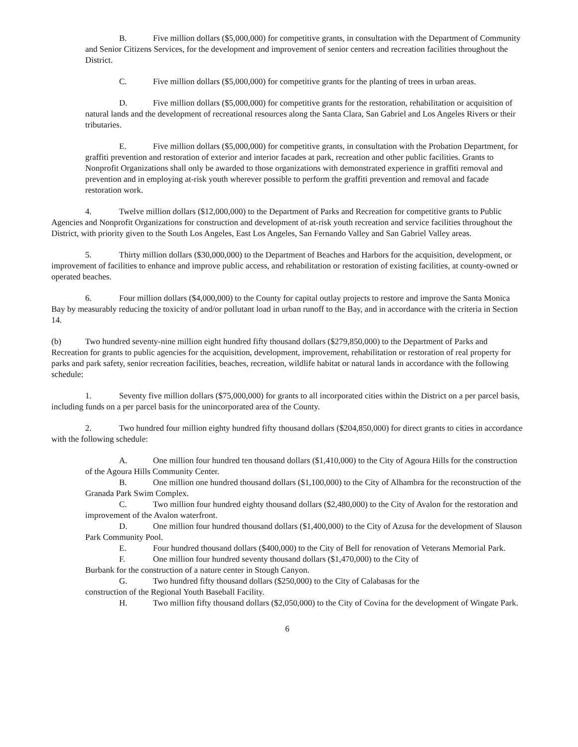B. Five million dollars ($5,000,000) for competitive grants, in consultation with the Department of Community and Senior Citizens Services, for the development and improvement of senior centers and recreation facilities throughout the District.
C. Five million dollars ($5,000,000) for competitive grants for the planting of trees in urban areas.
D. Five million dollars ($5,000,000) for competitive grants for the restoration, rehabilitation or acquisition of natural lands and the development of recreational resources along the Santa Clara, San Gabriel and Los Angeles Rivers or their tributaries.
E. Five million dollars ($5,000,000) for competitive grants, in consultation with the Probation Department, for graffiti prevention and restoration of exterior and interior facades at park, recreation and other public facilities. Grants to Nonprofit Organizations shall only be awarded to those organizations with demonstrated experience in graffiti removal and prevention and in employing at-risk youth wherever possible to perform the graffiti prevention and removal and facade restoration work.
4. Twelve million dollars ($12,000,000) to the Department of Parks and Recreation for competitive grants to Public Agencies and Nonprofit Organizations for construction and development of at-risk youth recreation and service facilities throughout the District, with priority given to the South Los Angeles, East Los Angeles, San Fernando Valley and San Gabriel Valley areas.
5. Thirty million dollars ($30,000,000) to the Department of Beaches and Harbors for the acquisition, development, or improvement of facilities to enhance and improve public access, and rehabilitation or restoration of existing facilities, at county-owned or operated beaches.
6. Four million dollars ($4,000,000) to the County for capital outlay projects to restore and improve the Santa Monica Bay by measurably reducing the toxicity of and/or pollutant load in urban runoff to the Bay, and in accordance with the criteria in Section 14.
(b) Two hundred seventy-nine million eight hundred fifty thousand dollars ($279,850,000) to the Department of Parks and Recreation for grants to public agencies for the acquisition, development, improvement, rehabilitation or restoration of real property for parks and park safety, senior recreation facilities, beaches, recreation, wildlife habitat or natural lands in accordance with the following schedule:
1. Seventy five million dollars ($75,000,000) for grants to all incorporated cities within the District on a per parcel basis, including funds on a per parcel basis for the unincorporated area of the County.
2. Two hundred four million eighty hundred fifty thousand dollars ($204,850,000) for direct grants to cities in accordance with the following schedule:
A. One million four hundred ten thousand dollars ($1,410,000) to the City of Agoura Hills for the construction of the Agoura Hills Community Center.
B. One million one hundred thousand dollars ($1,100,000) to the City of Alhambra for the reconstruction of the Granada Park Swim Complex.
C. Two million four hundred eighty thousand dollars ($2,480,000) to the City of Avalon for the restoration and improvement of the Avalon waterfront.
D. One million four hundred thousand dollars ($1,400,000) to the City of Azusa for the development of Slauson Park Community Pool.
E. Four hundred thousand dollars ($400,000) to the City of Bell for renovation of Veterans Memorial Park.
F. One million four hundred seventy thousand dollars ($1,470,000) to the City of
Burbank for the construction of a nature center in Stough Canyon.
G. Two hundred fifty thousand dollars ($250,000) to the City of Calabasas for the
construction of the Regional Youth Baseball Facility.
H. Two million fifty thousand dollars ($2,050,000) to the City of Covina for the development of Wingate Park.
6